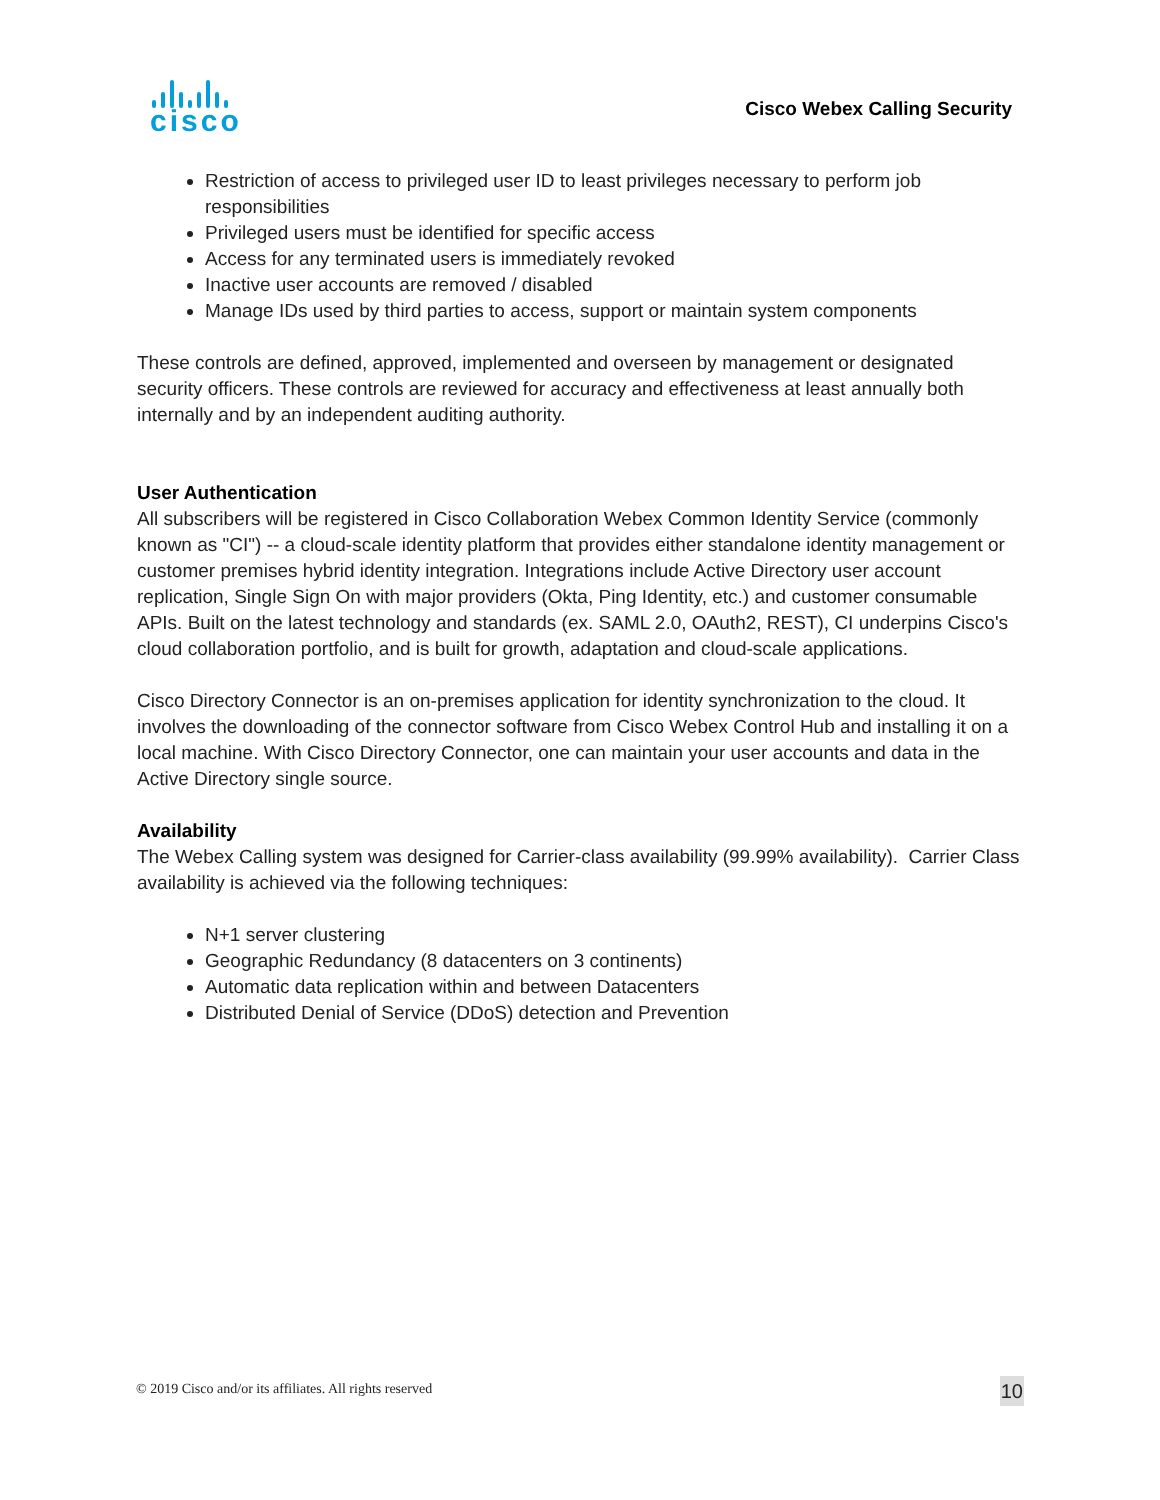cisco
Cisco Webex Calling Security
Restriction of access to privileged user ID to least privileges necessary to perform job responsibilities
Privileged users must be identified for specific access
Access for any terminated users is immediately revoked
Inactive user accounts are removed / disabled
Manage IDs used by third parties to access, support or maintain system components
These controls are defined, approved, implemented and overseen by management or designated security officers. These controls are reviewed for accuracy and effectiveness at least annually both internally and by an independent auditing authority.
User Authentication
All subscribers will be registered in Cisco Collaboration Webex Common Identity Service (commonly known as "CI") -- a cloud-scale identity platform that provides either standalone identity management or customer premises hybrid identity integration. Integrations include Active Directory user account replication, Single Sign On with major providers (Okta, Ping Identity, etc.) and customer consumable APIs. Built on the latest technology and standards (ex. SAML 2.0, OAuth2, REST), CI underpins Cisco's cloud collaboration portfolio, and is built for growth, adaptation and cloud-scale applications.
Cisco Directory Connector is an on-premises application for identity synchronization to the cloud. It involves the downloading of the connector software from Cisco Webex Control Hub and installing it on a local machine. With Cisco Directory Connector, one can maintain your user accounts and data in the Active Directory single source.
Availability
The Webex Calling system was designed for Carrier-class availability (99.99% availability). Carrier Class availability is achieved via the following techniques:
N+1 server clustering
Geographic Redundancy (8 datacenters on 3 continents)
Automatic data replication within and between Datacenters
Distributed Denial of Service (DDoS) detection and Prevention
© 2019 Cisco and/or its affiliates. All rights reserved 10